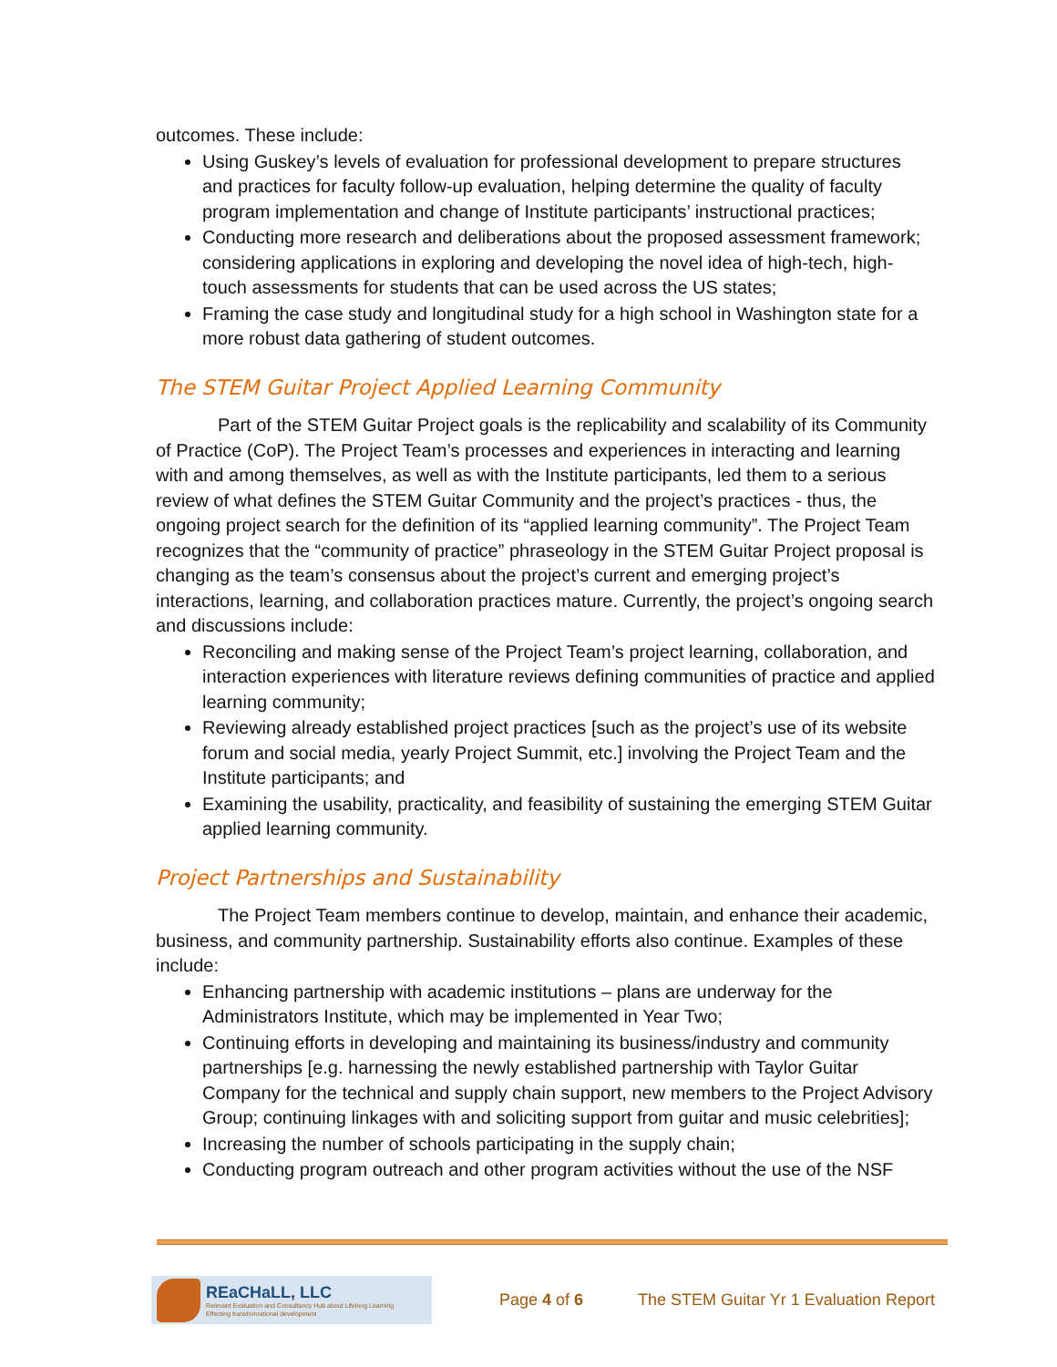outcomes. These include:
Using Guskey’s levels of evaluation for professional development to prepare structures and practices for faculty follow-up evaluation, helping determine the quality of faculty program implementation and change of Institute participants’ instructional practices;
Conducting more research and deliberations about the proposed assessment framework; considering applications in exploring and developing the novel idea of high-tech, high-touch assessments for students that can be used across the US states;
Framing the case study and longitudinal study for a high school in Washington state for a more robust data gathering of student outcomes.
The STEM Guitar Project Applied Learning Community
Part of the STEM Guitar Project goals is the replicability and scalability of its Community of Practice (CoP). The Project Team’s processes and experiences in interacting and learning with and among themselves, as well as with the Institute participants, led them to a serious review of what defines the STEM Guitar Community and the project’s practices - thus, the ongoing project search for the definition of its “applied learning community”. The Project Team recognizes that the “community of practice” phraseology in the STEM Guitar Project proposal is changing as the team’s consensus about the project’s current and emerging project’s interactions, learning, and collaboration practices mature. Currently, the project’s ongoing search and discussions include:
Reconciling and making sense of the Project Team’s project learning, collaboration, and interaction experiences with literature reviews defining communities of practice and applied learning community;
Reviewing already established project practices [such as the project’s use of its website forum and social media, yearly Project Summit, etc.] involving the Project Team and the Institute participants; and
Examining the usability, practicality, and feasibility of sustaining the emerging STEM Guitar applied learning community.
Project Partnerships and Sustainability
The Project Team members continue to develop, maintain, and enhance their academic, business, and community partnership. Sustainability efforts also continue. Examples of these include:
Enhancing partnership with academic institutions – plans are underway for the Administrators Institute, which may be implemented in Year Two;
Continuing efforts in developing and maintaining its business/industry and community partnerships [e.g. harnessing the newly established partnership with Taylor Guitar Company for the technical and supply chain support, new members to the Project Advisory Group; continuing linkages with and soliciting support from guitar and music celebrities];
Increasing the number of schools participating in the supply chain;
Conducting program outreach and other program activities without the use of the NSF
REaCHaLL, LLC
Relevant Evaluation and Consultancy Hub about Lifelong Learning
Effecting transformational development
Page 4 of 6
The STEM Guitar Yr 1 Evaluation Report